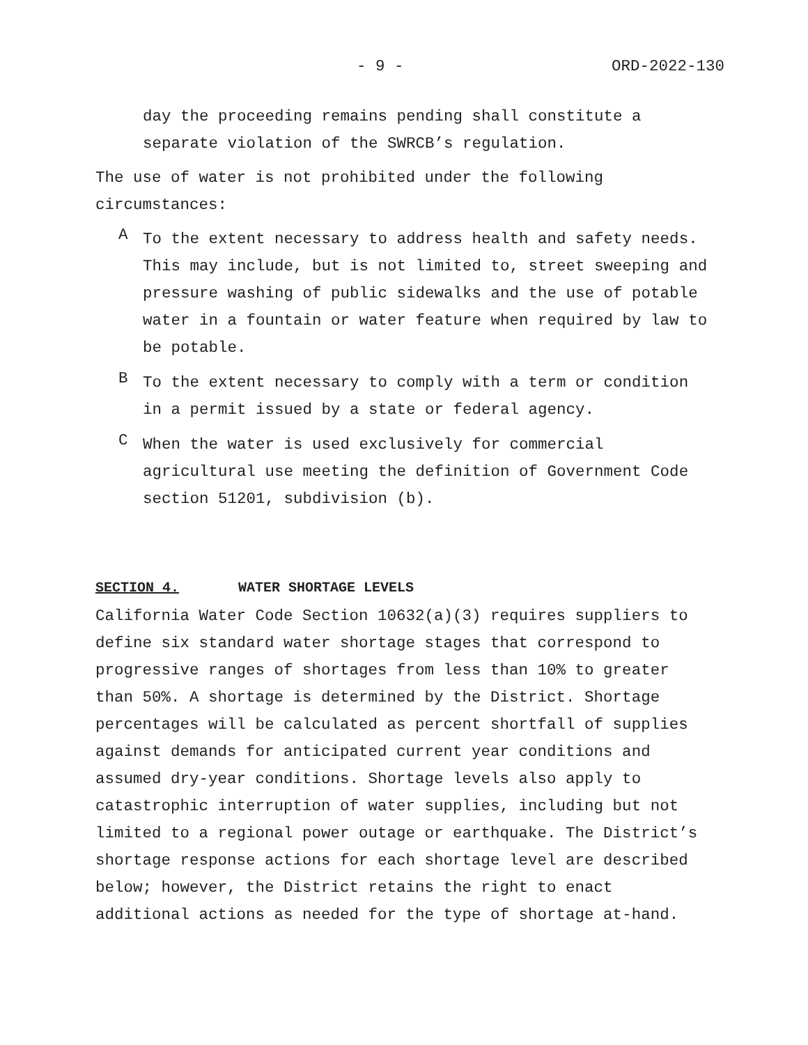- 9 - ORD-2022-130
day the proceeding remains pending shall constitute a separate violation of the SWRCB’s regulation.
The use of water is not prohibited under the following circumstances:
A
To the extent necessary to address health and safety needs. This may include, but is not limited to, street sweeping and pressure washing of public sidewalks and the use of potable water in a fountain or water feature when required by law to be potable.
B
To the extent necessary to comply with a term or condition in a permit issued by a state or federal agency.
C
When the water is used exclusively for commercial agricultural use meeting the definition of Government Code section 51201, subdivision (b).
SECTION 4. WATER SHORTAGE LEVELS
California Water Code Section 10632(a)(3) requires suppliers to define six standard water shortage stages that correspond to progressive ranges of shortages from less than 10% to greater than 50%. A shortage is determined by the District. Shortage percentages will be calculated as percent shortfall of supplies against demands for anticipated current year conditions and assumed dry-year conditions. Shortage levels also apply to catastrophic interruption of water supplies, including but not limited to a regional power outage or earthquake. The District’s shortage response actions for each shortage level are described below; however, the District retains the right to enact additional actions as needed for the type of shortage at-hand.